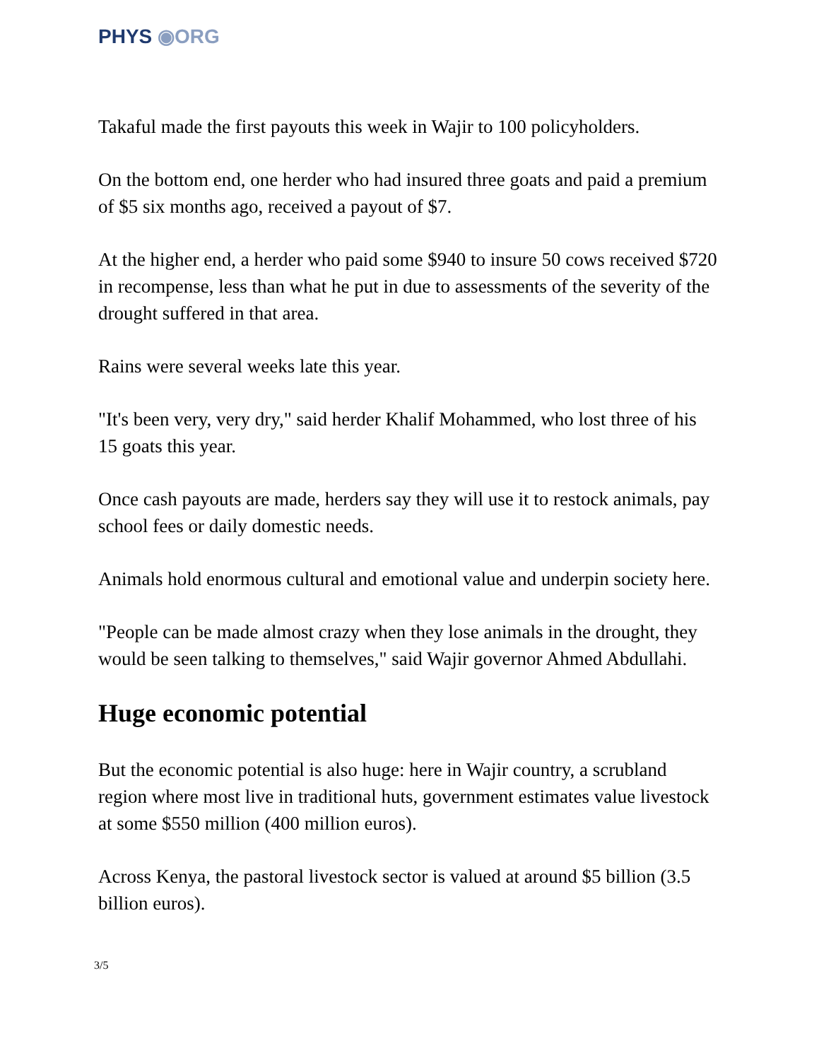PHYS ◉ORG
Takaful made the first payouts this week in Wajir to 100 policyholders.
On the bottom end, one herder who had insured three goats and paid a premium of $5 six months ago, received a payout of $7.
At the higher end, a herder who paid some $940 to insure 50 cows received $720 in recompense, less than what he put in due to assessments of the severity of the drought suffered in that area.
Rains were several weeks late this year.
"It's been very, very dry," said herder Khalif Mohammed, who lost three of his 15 goats this year.
Once cash payouts are made, herders say they will use it to restock animals, pay school fees or daily domestic needs.
Animals hold enormous cultural and emotional value and underpin society here.
"People can be made almost crazy when they lose animals in the drought, they would be seen talking to themselves," said Wajir governor Ahmed Abdullahi.
Huge economic potential
But the economic potential is also huge: here in Wajir country, a scrubland region where most live in traditional huts, government estimates value livestock at some $550 million (400 million euros).
Across Kenya, the pastoral livestock sector is valued at around $5 billion (3.5 billion euros).
3/5